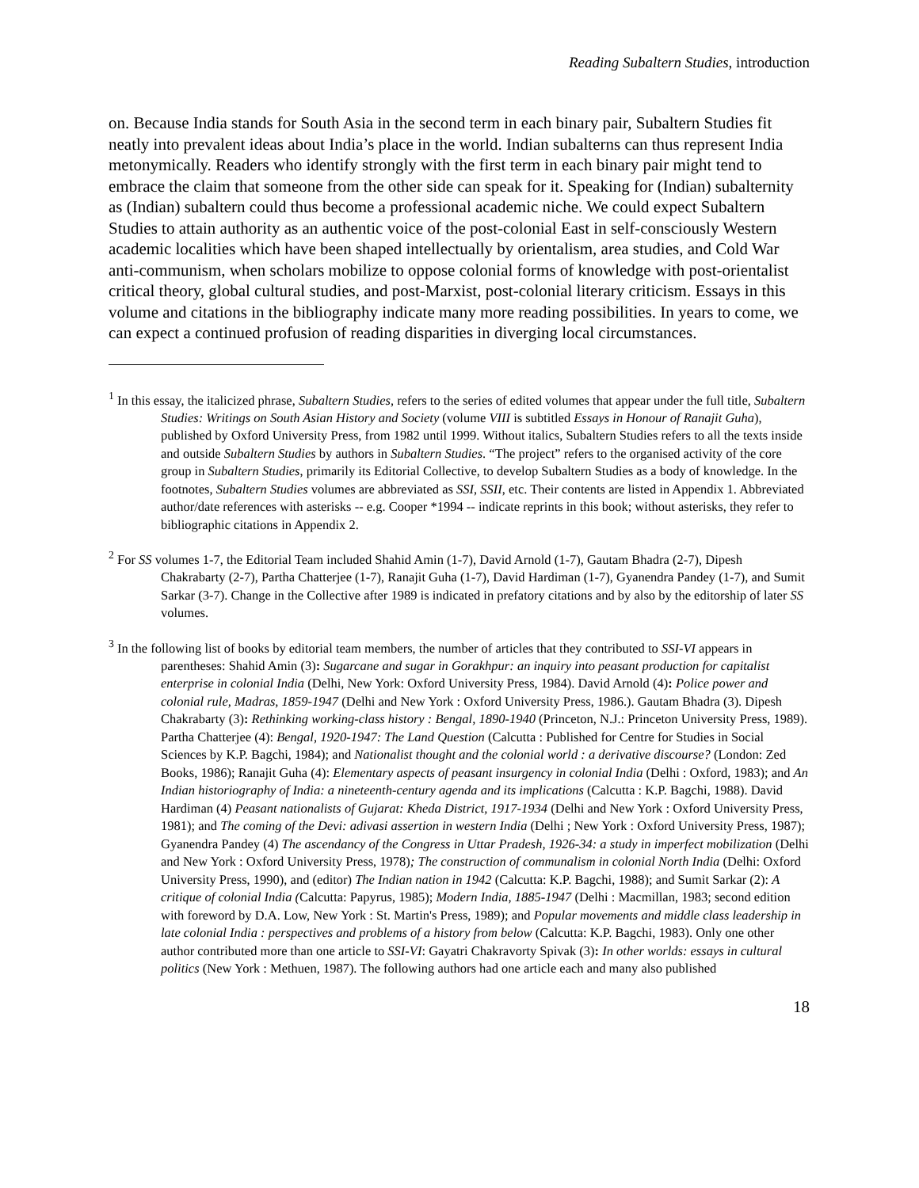Reading Subaltern Studies, introduction
on. Because India stands for South Asia in the second term in each binary pair, Subaltern Studies fit neatly into prevalent ideas about India’s place in the world. Indian subalterns can thus represent India metonymically. Readers who identify strongly with the first term in each binary pair might tend to embrace the claim that someone from the other side can speak for it. Speaking for (Indian) subalternity as (Indian) subaltern could thus become a professional academic niche. We could expect Subaltern Studies to attain authority as an authentic voice of the post-colonial East in self-consciously Western academic localities which have been shaped intellectually by orientalism, area studies, and Cold War anti-communism, when scholars mobilize to oppose colonial forms of knowledge with post-orientalist critical theory, global cultural studies, and post-Marxist, post-colonial literary criticism. Essays in this volume and citations in the bibliography indicate many more reading possibilities. In years to come, we can expect a continued profusion of reading disparities in diverging local circumstances.
<sup>1</sup> In this essay, the italicized phrase, Subaltern Studies, refers to the series of edited volumes that appear under the full title, Subaltern Studies: Writings on South Asian History and Society (volume VIII is subtitled Essays in Honour of Ranajit Guha), published by Oxford University Press, from 1982 until 1999. Without italics, Subaltern Studies refers to all the texts inside and outside Subaltern Studies by authors in Subaltern Studies. “The project” refers to the organised activity of the core group in Subaltern Studies, primarily its Editorial Collective, to develop Subaltern Studies as a body of knowledge. In the footnotes, Subaltern Studies volumes are abbreviated as SSI, SSII, etc. Their contents are listed in Appendix 1. Abbreviated author/date references with asterisks -- e.g. Cooper *1994 -- indicate reprints in this book; without asterisks, they refer to bibliographic citations in Appendix 2.
<sup>2</sup> For SS volumes 1-7, the Editorial Team included Shahid Amin (1-7), David Arnold (1-7), Gautam Bhadra (2-7), Dipesh Chakrabarty (2-7), Partha Chatterjee (1-7), Ranajit Guha (1-7), David Hardiman (1-7), Gyanendra Pandey (1-7), and Sumit Sarkar (3-7). Change in the Collective after 1989 is indicated in prefatory citations and by also by the editorship of later SS volumes.
<sup>3</sup> In the following list of books by editorial team members, the number of articles that they contributed to SSI-VI appears in parentheses: Shahid Amin (3): Sugarcane and sugar in Gorakhpur: an inquiry into peasant production for capitalist enterprise in colonial India (Delhi, New York: Oxford University Press, 1984). David Arnold (4): Police power and colonial rule, Madras, 1859-1947 (Delhi and New York : Oxford University Press, 1986.). Gautam Bhadra (3). Dipesh Chakrabarty (3): Rethinking working-class history : Bengal, 1890-1940 (Princeton, N.J.: Princeton University Press, 1989). Partha Chatterjee (4): Bengal, 1920-1947: The Land Question (Calcutta : Published for Centre for Studies in Social Sciences by K.P. Bagchi, 1984); and Nationalist thought and the colonial world : a derivative discourse? (London: Zed Books, 1986); Ranajit Guha (4): Elementary aspects of peasant insurgency in colonial India (Delhi : Oxford, 1983); and An Indian historiography of India: a nineteenth-century agenda and its implications (Calcutta : K.P. Bagchi, 1988). David Hardiman (4) Peasant nationalists of Gujarat: Kheda District, 1917-1934 (Delhi and New York : Oxford University Press, 1981); and The coming of the Devi: adivasi assertion in western India (Delhi ; New York : Oxford University Press, 1987); Gyanendra Pandey (4) The ascendancy of the Congress in Uttar Pradesh, 1926-34: a study in imperfect mobilization (Delhi and New York : Oxford University Press, 1978); The construction of communalism in colonial North India (Delhi: Oxford University Press, 1990), and (editor) The Indian nation in 1942 (Calcutta: K.P. Bagchi, 1988); and Sumit Sarkar (2): A critique of colonial India (Calcutta: Papyrus, 1985); Modern India, 1885-1947 (Delhi : Macmillan, 1983; second edition with foreword by D.A. Low, New York : St. Martin's Press, 1989); and Popular movements and middle class leadership in late colonial India : perspectives and problems of a history from below (Calcutta: K.P. Bagchi, 1983). Only one other author contributed more than one article to SSI-VI: Gayatri Chakravorty Spivak (3): In other worlds: essays in cultural politics (New York : Methuen, 1987). The following authors had one article each and many also published
18